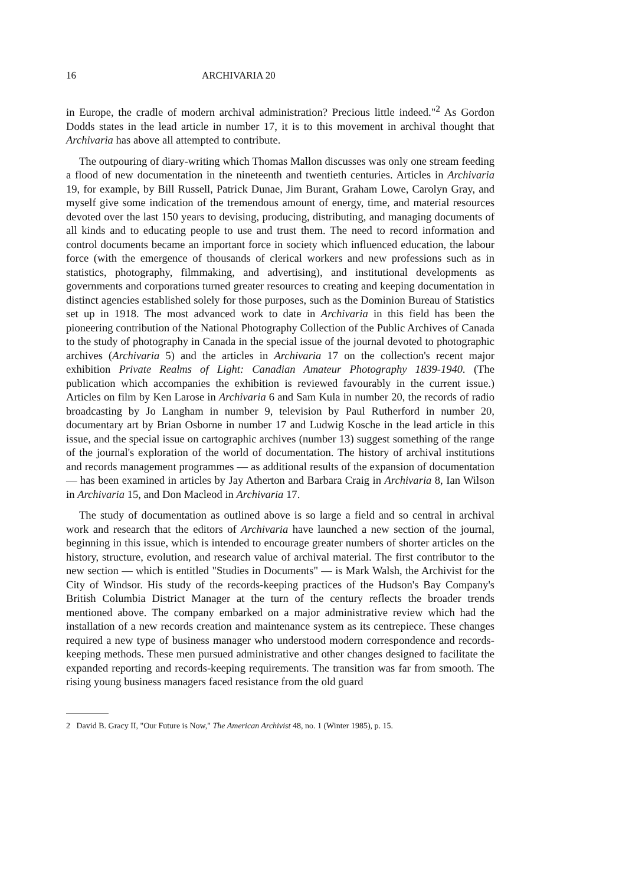16 ARCHIVARIA 20
in Europe, the cradle of modern archival administration? Precious little indeed."<sup>2</sup> As Gordon Dodds states in the lead article in number 17, it is to this movement in archival thought that Archivaria has above all attempted to contribute.
The outpouring of diary-writing which Thomas Mallon discusses was only one stream feeding a flood of new documentation in the nineteenth and twentieth centuries. Articles in Archivaria 19, for example, by Bill Russell, Patrick Dunae, Jim Burant, Graham Lowe, Carolyn Gray, and myself give some indication of the tremendous amount of energy, time, and material resources devoted over the last 150 years to devising, producing, distributing, and managing documents of all kinds and to educating people to use and trust them. The need to record information and control documents became an important force in society which influenced education, the labour force (with the emergence of thousands of clerical workers and new professions such as in statistics, photography, filmmaking, and advertising), and institutional developments as governments and corporations turned greater resources to creating and keeping documentation in distinct agencies established solely for those purposes, such as the Dominion Bureau of Statistics set up in 1918. The most advanced work to date in Archivaria in this field has been the pioneering contribution of the National Photography Collection of the Public Archives of Canada to the study of photography in Canada in the special issue of the journal devoted to photographic archives (Archivaria 5) and the articles in Archivaria 17 on the collection's recent major exhibition Private Realms of Light: Canadian Amateur Photography 1839-1940. (The publication which accompanies the exhibition is reviewed favourably in the current issue.) Articles on film by Ken Larose in Archivaria 6 and Sam Kula in number 20, the records of radio broadcasting by Jo Langham in number 9, television by Paul Rutherford in number 20, documentary art by Brian Osborne in number 17 and Ludwig Kosche in the lead article in this issue, and the special issue on cartographic archives (number 13) suggest something of the range of the journal's exploration of the world of documentation. The history of archival institutions and records management programmes — as additional results of the expansion of documentation — has been examined in articles by Jay Atherton and Barbara Craig in Archivaria 8, Ian Wilson in Archivaria 15, and Don Macleod in Archivaria 17.
The study of documentation as outlined above is so large a field and so central in archival work and research that the editors of Archivaria have launched a new section of the journal, beginning in this issue, which is intended to encourage greater numbers of shorter articles on the history, structure, evolution, and research value of archival material. The first contributor to the new section — which is entitled "Studies in Documents" — is Mark Walsh, the Archivist for the City of Windsor. His study of the records-keeping practices of the Hudson's Bay Company's British Columbia District Manager at the turn of the century reflects the broader trends mentioned above. The company embarked on a major administrative review which had the installation of a new records creation and maintenance system as its centrepiece. These changes required a new type of business manager who understood modern correspondence and records-keeping methods. These men pursued administrative and other changes designed to facilitate the expanded reporting and records-keeping requirements. The transition was far from smooth. The rising young business managers faced resistance from the old guard
2 David B. Gracy II, "Our Future is Now," The American Archivist 48, no. 1 (Winter 1985), p. 15.